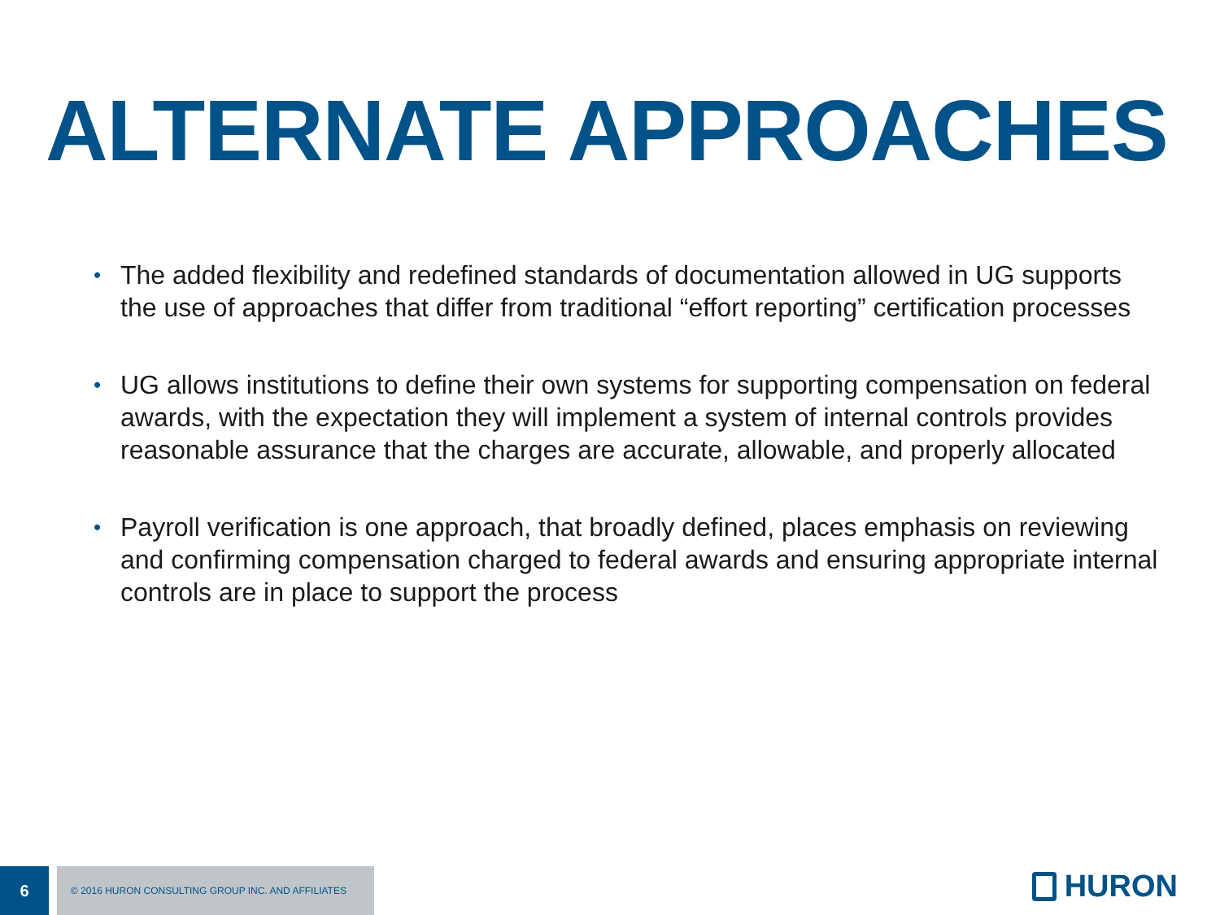ALTERNATE APPROACHES
• The added flexibility and redefined standards of documentation allowed in UG supports the use of approaches that differ from traditional “effort reporting” certification processes
• UG allows institutions to define their own systems for supporting compensation on federal awards, with the expectation they will implement a system of internal controls provides reasonable assurance that the charges are accurate, allowable, and properly allocated
• Payroll verification is one approach, that broadly defined, places emphasis on reviewing and confirming compensation charged to federal awards and ensuring appropriate internal controls are in place to support the process
6
© 2016 HURON CONSULTING GROUP INC. AND AFFILIATES
HURON